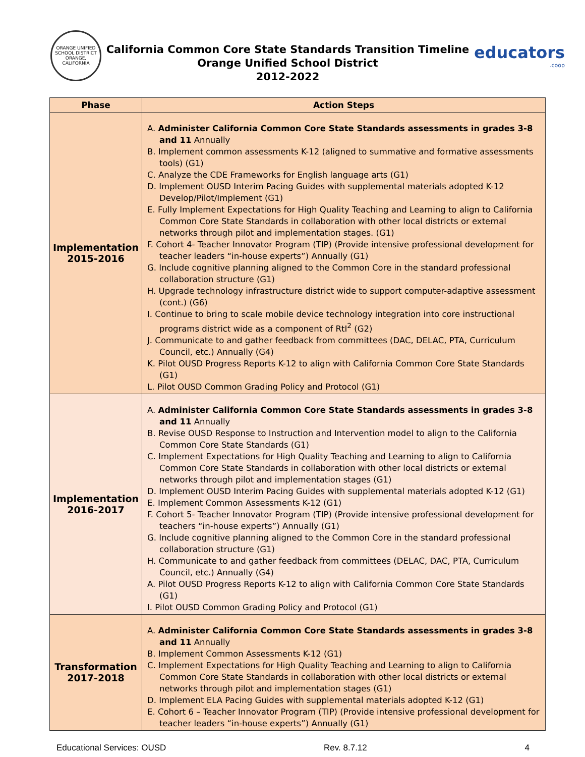ORANGE UNIFIED SCHOOL DISTRICT ORANGE, CALIFORNIA
California Common Core State Standards Transition Timeline
Orange Unified School District
2012-2022
educators
.coop
| Phase | Action Steps |
| --- | --- |
| Implementation 2015-2016 | A. Administer California Common Core State Standards assessments in grades 3-8 and 11 Annually B. Implement common assessments K-12 (aligned to summative and formative assessments tools) (G1) C. Analyze the CDE Frameworks for English language arts (G1) D. Implement OUSD Interim Pacing Guides with supplemental materials adopted K-12 Develop/Pilot/Implement (G1) E. Fully Implement Expectations for High Quality Teaching and Learning to align to California Common Core State Standards in collaboration with other local districts or external networks through pilot and implementation stages. (G1) F. Cohort 4- Teacher Innovator Program (TIP) (Provide intensive professional development for teacher leaders “in-house experts”) Annually (G1) G. Include cognitive planning aligned to the Common Core in the standard professional collaboration structure (G1) H. Upgrade technology infrastructure district wide to support computer-adaptive assessment (cont.) (G6) I. Continue to bring to scale mobile device technology integration into core instructional programs district wide as a component of RtI<sup>2</sup> (G2) J. Communicate to and gather feedback from committees (DAC, DELAC, PTA, Curriculum Council, etc.) Annually (G4) K. Pilot OUSD Progress Reports K-12 to align with California Common Core State Standards (G1) L. Pilot OUSD Common Grading Policy and Protocol (G1) |
| Implementation 2016-2017 | A. Administer California Common Core State Standards assessments in grades 3-8 and 11 Annually B. Revise OUSD Response to Instruction and Intervention model to align to the California Common Core State Standards (G1) C. Implement Expectations for High Quality Teaching and Learning to align to California Common Core State Standards in collaboration with other local districts or external networks through pilot and implementation stages (G1) D. Implement OUSD Interim Pacing Guides with supplemental materials adopted K-12 (G1) E. Implement Common Assessments K-12 (G1) F. Cohort 5- Teacher Innovator Program (TIP) (Provide intensive professional development for teachers “in-house experts”) Annually (G1) G. Include cognitive planning aligned to the Common Core in the standard professional collaboration structure (G1) H. Communicate to and gather feedback from committees (DELAC, DAC, PTA, Curriculum Council, etc.) Annually (G4) A. Pilot OUSD Progress Reports K-12 to align with California Common Core State Standards (G1) I. Pilot OUSD Common Grading Policy and Protocol (G1) |
| Transformation 2017-2018 | A. Administer California Common Core State Standards assessments in grades 3-8 and 11 Annually B. Implement Common Assessments K-12 (G1) C. Implement Expectations for High Quality Teaching and Learning to align to California Common Core State Standards in collaboration with other local districts or external networks through pilot and implementation stages (G1) D. Implement ELA Pacing Guides with supplemental materials adopted K-12 (G1) E. Cohort 6 – Teacher Innovator Program (TIP) (Provide intensive professional development for teacher leaders “in-house experts”) Annually (G1) |
Educational Services: OUSD Rev. 8.7.12 4